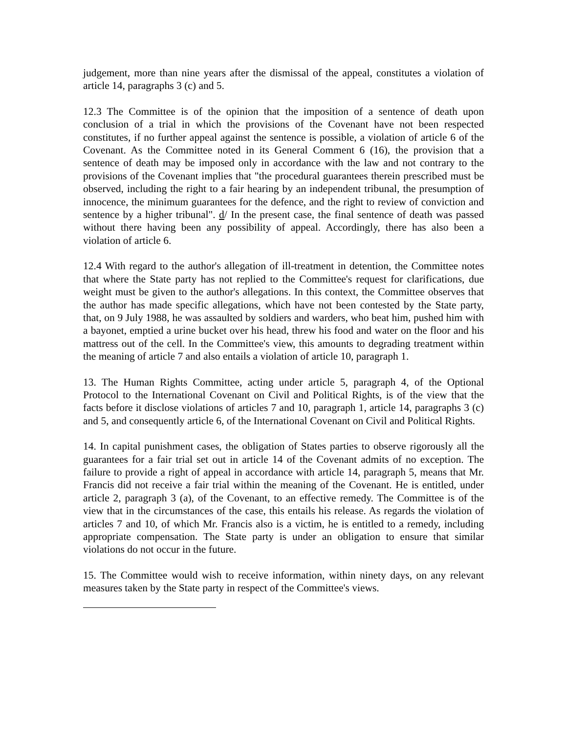judgement, more than nine years after the dismissal of the appeal, constitutes a violation of article 14, paragraphs 3 (c) and 5.
12.3 The Committee is of the opinion that the imposition of a sentence of death upon conclusion of a trial in which the provisions of the Covenant have not been respected constitutes, if no further appeal against the sentence is possible, a violation of article 6 of the Covenant. As the Committee noted in its General Comment 6 (16), the provision that a sentence of death may be imposed only in accordance with the law and not contrary to the provisions of the Covenant implies that "the procedural guarantees therein prescribed must be observed, including the right to a fair hearing by an independent tribunal, the presumption of innocence, the minimum guarantees for the defence, and the right to review of conviction and sentence by a higher tribunal". d/ In the present case, the final sentence of death was passed without there having been any possibility of appeal. Accordingly, there has also been a violation of article 6.
12.4 With regard to the author's allegation of ill-treatment in detention, the Committee notes that where the State party has not replied to the Committee's request for clarifications, due weight must be given to the author's allegations. In this context, the Committee observes that the author has made specific allegations, which have not been contested by the State party, that, on 9 July 1988, he was assaulted by soldiers and warders, who beat him, pushed him with a bayonet, emptied a urine bucket over his head, threw his food and water on the floor and his mattress out of the cell. In the Committee's view, this amounts to degrading treatment within the meaning of article 7 and also entails a violation of article 10, paragraph 1.
13. The Human Rights Committee, acting under article 5, paragraph 4, of the Optional Protocol to the International Covenant on Civil and Political Rights, is of the view that the facts before it disclose violations of articles 7 and 10, paragraph 1, article 14, paragraphs 3 (c) and 5, and consequently article 6, of the International Covenant on Civil and Political Rights.
14. In capital punishment cases, the obligation of States parties to observe rigorously all the guarantees for a fair trial set out in article 14 of the Covenant admits of no exception. The failure to provide a right of appeal in accordance with article 14, paragraph 5, means that Mr. Francis did not receive a fair trial within the meaning of the Covenant. He is entitled, under article 2, paragraph 3 (a), of the Covenant, to an effective remedy. The Committee is of the view that in the circumstances of the case, this entails his release. As regards the violation of articles 7 and 10, of which Mr. Francis also is a victim, he is entitled to a remedy, including appropriate compensation. The State party is under an obligation to ensure that similar violations do not occur in the future.
15. The Committee would wish to receive information, within ninety days, on any relevant measures taken by the State party in respect of the Committee's views.